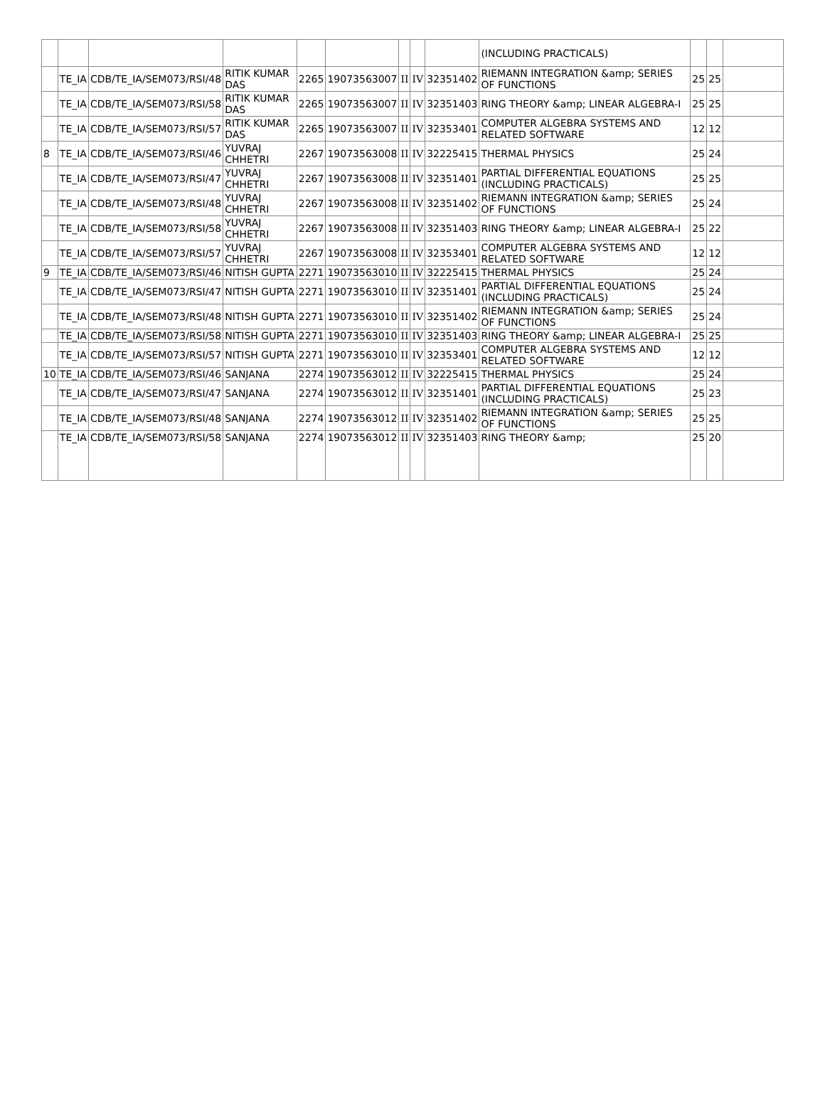| | | | | | | | | | (INCLUDING PRACTICALS) | | | |
| | TE_IA | CDB/TE_IA/SEM073/RSI/48 | RITIK KUMAR DAS | 2265 | 19073563007 | II | IV | 32351402 | RIEMANN INTEGRATION &amp; SERIES OF FUNCTIONS | 25 | 25 | |
| | TE_IA | CDB/TE_IA/SEM073/RSI/58 | RITIK KUMAR DAS | 2265 | 19073563007 | II | IV | 32351403 | RING THEORY &amp; LINEAR ALGEBRA-I | 25 | 25 | |
| | TE_IA | CDB/TE_IA/SEM073/RSI/57 | RITIK KUMAR DAS | 2265 | 19073563007 | II | IV | 32353401 | COMPUTER ALGEBRA SYSTEMS AND RELATED SOFTWARE | 12 | 12 | |
| 8 | TE_IA | CDB/TE_IA/SEM073/RSI/46 | YUVRAJ CHHETRI | 2267 | 19073563008 | II | IV | 32225415 | THERMAL PHYSICS | 25 | 24 | |
| | TE_IA | CDB/TE_IA/SEM073/RSI/47 | YUVRAJ CHHETRI | 2267 | 19073563008 | II | IV | 32351401 | PARTIAL DIFFERENTIAL EQUATIONS (INCLUDING PRACTICALS) | 25 | 25 | |
| | TE_IA | CDB/TE_IA/SEM073/RSI/48 | YUVRAJ CHHETRI | 2267 | 19073563008 | II | IV | 32351402 | RIEMANN INTEGRATION &amp; SERIES OF FUNCTIONS | 25 | 24 | |
| | TE_IA | CDB/TE_IA/SEM073/RSI/58 | YUVRAJ CHHETRI | 2267 | 19073563008 | II | IV | 32351403 | RING THEORY &amp; LINEAR ALGEBRA-I | 25 | 22 | |
| | TE_IA | CDB/TE_IA/SEM073/RSI/57 | YUVRAJ CHHETRI | 2267 | 19073563008 | II | IV | 32353401 | COMPUTER ALGEBRA SYSTEMS AND RELATED SOFTWARE | 12 | 12 | |
| 9 | TE_IA | CDB/TE_IA/SEM073/RSI/46 | NITISH GUPTA | 2271 | 19073563010 | II | IV | 32225415 | THERMAL PHYSICS | 25 | 24 | |
| | TE_IA | CDB/TE_IA/SEM073/RSI/47 | NITISH GUPTA | 2271 | 19073563010 | II | IV | 32351401 | PARTIAL DIFFERENTIAL EQUATIONS (INCLUDING PRACTICALS) | 25 | 24 | |
| | TE_IA | CDB/TE_IA/SEM073/RSI/48 | NITISH GUPTA | 2271 | 19073563010 | II | IV | 32351402 | RIEMANN INTEGRATION &amp; SERIES OF FUNCTIONS | 25 | 24 | |
| | TE_IA | CDB/TE_IA/SEM073/RSI/58 | NITISH GUPTA | 2271 | 19073563010 | II | IV | 32351403 | RING THEORY &amp; LINEAR ALGEBRA-I | 25 | 25 | |
| | TE_IA | CDB/TE_IA/SEM073/RSI/57 | NITISH GUPTA | 2271 | 19073563010 | II | IV | 32353401 | COMPUTER ALGEBRA SYSTEMS AND RELATED SOFTWARE | 12 | 12 | |
| 10 | TE_IA | CDB/TE_IA/SEM073/RSI/46 | SANJANA | 2274 | 19073563012 | II | IV | 32225415 | THERMAL PHYSICS | 25 | 24 | |
| | TE_IA | CDB/TE_IA/SEM073/RSI/47 | SANJANA | 2274 | 19073563012 | II | IV | 32351401 | PARTIAL DIFFERENTIAL EQUATIONS (INCLUDING PRACTICALS) | 25 | 23 | |
| | TE_IA | CDB/TE_IA/SEM073/RSI/48 | SANJANA | 2274 | 19073563012 | II | IV | 32351402 | RIEMANN INTEGRATION &amp; SERIES OF FUNCTIONS | 25 | 25 | |
| | TE_IA | CDB/TE_IA/SEM073/RSI/58 | SANJANA | 2274 | 19073563012 | II | IV | 32351403 | RING THEORY &amp; | 25 | 20 | |